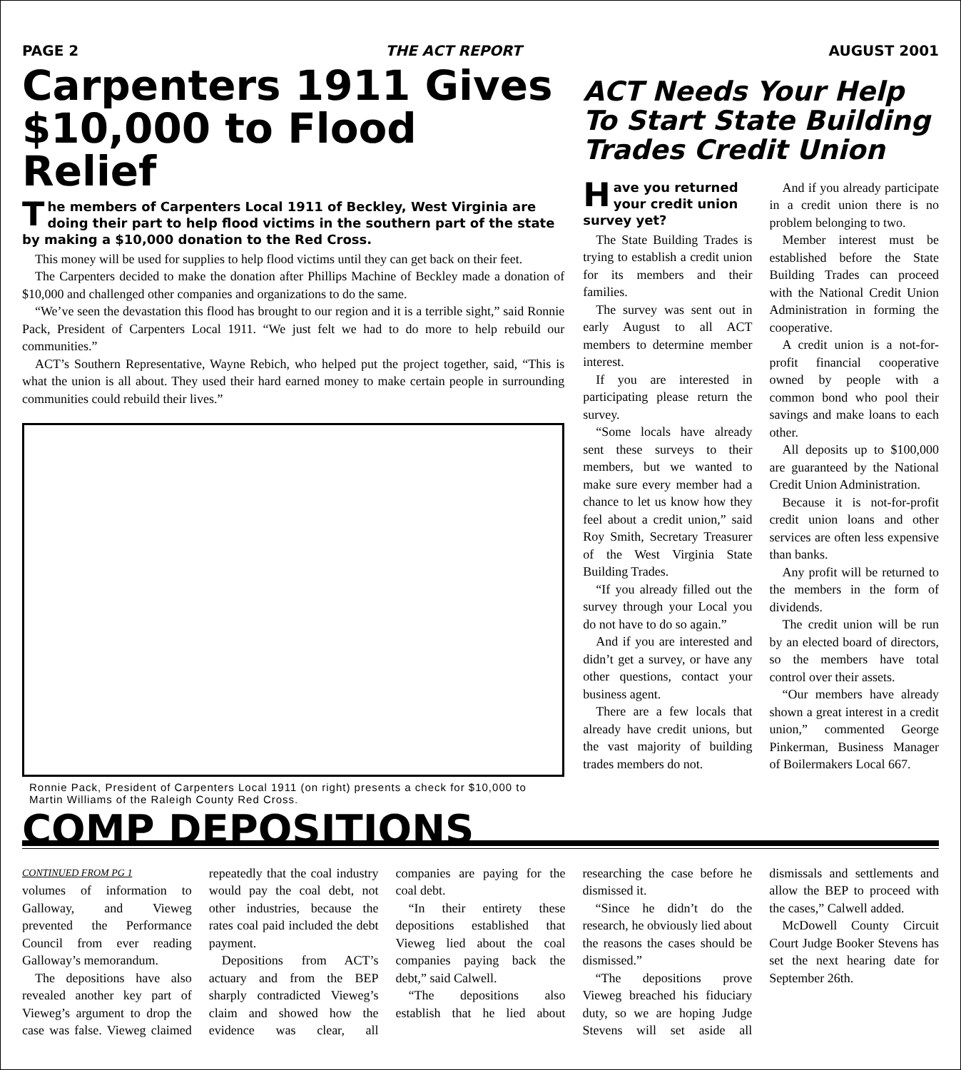PAGE 2 THE ACT REPORT AUGUST 2001
Carpenters 1911 Gives $10,000 to Flood Relief
The members of Carpenters Local 1911 of Beckley, West Virginia are doing their part to help flood victims in the southern part of the state by making a $10,000 donation to the Red Cross.
This money will be used for supplies to help flood victims until they can get back on their feet.
The Carpenters decided to make the donation after Phillips Machine of Beckley made a donation of $10,000 and challenged other companies and organizations to do the same.
“We’ve seen the devastation this flood has brought to our region and it is a terrible sight,” said Ronnie Pack, President of Carpenters Local 1911. “We just felt we had to do more to help rebuild our communities.”
ACT’s Southern Representative, Wayne Rebich, who helped put the project together, said, “This is what the union is all about. They used their hard earned money to make certain people in surrounding communities could rebuild their lives.”
Ronnie Pack, President of Carpenters Local 1911 (on right) presents a check for $10,000 to Martin Williams of the Raleigh County Red Cross.
ACT Needs Your Help To Start State Building Trades Credit Union
Have you returned your credit union survey yet?
The State Building Trades is trying to establish a credit union for its members and their families.
The survey was sent out in early August to all ACT members to determine member interest.
If you are interested in participating please return the survey.
“Some locals have already sent these surveys to their members, but we wanted to make sure every member had a chance to let us know how they feel about a credit union,” said Roy Smith, Secretary Treasurer of the West Virginia State Building Trades.
“If you already filled out the survey through your Local you do not have to do so again.”
And if you are interested and didn’t get a survey, or have any other questions, contact your business agent.
There are a few locals that already have credit unions, but the vast majority of building trades members do not.
And if you already participate in a credit union there is no problem belonging to two.
Member interest must be established before the State Building Trades can proceed with the National Credit Union Administration in forming the cooperative.
A credit union is a not-for-profit financial cooperative owned by people with a common bond who pool their savings and make loans to each other.
All deposits up to $100,000 are guaranteed by the National Credit Union Administration.
Because it is not-for-profit credit union loans and other services are often less expensive than banks.
Any profit will be returned to the members in the form of dividends.
The credit union will be run by an elected board of directors, so the members have total control over their assets.
“Our members have already shown a great interest in a credit union,” commented George Pinkerman, Business Manager of Boilermakers Local 667.
COMP DEPOSITIONS
CONTINUED FROM PG 1
volumes of information to Galloway, and Vieweg prevented the Performance Council from ever reading Galloway’s memorandum.
The depositions have also revealed another key part of Vieweg’s argument to drop the case was false. Vieweg claimed repeatedly that the coal industry would pay the coal debt, not other industries, because the rates coal paid included the debt payment.
Depositions from ACT’s actuary and from the BEP sharply contradicted Vieweg’s claim and showed how the evidence was clear, all companies are paying for the coal debt.
“In their entirety these depositions established that Vieweg lied about the coal companies paying back the debt,” said Calwell.
“The depositions also establish that he lied about researching the case before he dismissed it.
“Since he didn’t do the research, he obviously lied about the reasons the cases should be dismissed.”
“The depositions prove Vieweg breached his fiduciary duty, so we are hoping Judge Stevens will set aside all dismissals and settlements and allow the BEP to proceed with the cases,” Calwell added.
McDowell County Circuit Court Judge Booker Stevens has set the next hearing date for September 26th.